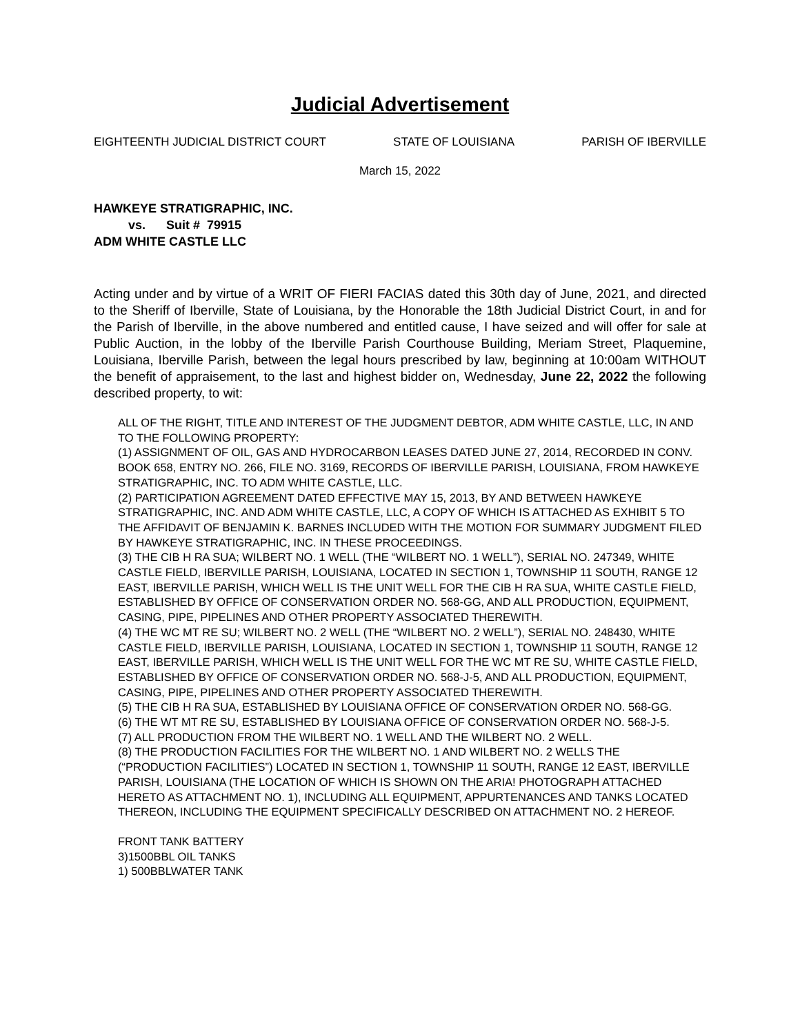Judicial Advertisement
EIGHTEENTH JUDICIAL DISTRICT COURT STATE OF LOUISIANA PARISH OF IBERVILLE
March 15, 2022
HAWKEYE STRATIGRAPHIC, INC.
vs. Suit # 79915
ADM WHITE CASTLE LLC
Acting under and by virtue of a WRIT OF FIERI FACIAS dated this 30th day of June, 2021, and directed to the Sheriff of Iberville, State of Louisiana, by the Honorable the 18th Judicial District Court, in and for the Parish of Iberville, in the above numbered and entitled cause, I have seized and will offer for sale at Public Auction, in the lobby of the Iberville Parish Courthouse Building, Meriam Street, Plaquemine, Louisiana, Iberville Parish, between the legal hours prescribed by law, beginning at 10:00am WITHOUT the benefit of appraisement, to the last and highest bidder on, Wednesday, June 22, 2022 the following described property, to wit:
ALL OF THE RIGHT, TITLE AND INTEREST OF THE JUDGMENT DEBTOR, ADM WHITE CASTLE, LLC, IN AND TO THE FOLLOWING PROPERTY:
(1) ASSIGNMENT OF OIL, GAS AND HYDROCARBON LEASES DATED JUNE 27, 2014, RECORDED IN CONV. BOOK 658, ENTRY NO. 266, FILE NO. 3169, RECORDS OF IBERVILLE PARISH, LOUISIANA, FROM HAWKEYE STRATIGRAPHIC, INC. TO ADM WHITE CASTLE, LLC.
(2) PARTICIPATION AGREEMENT DATED EFFECTIVE MAY 15, 2013, BY AND BETWEEN HAWKEYE STRATIGRAPHIC, INC. AND ADM WHITE CASTLE, LLC, A COPY OF WHICH IS ATTACHED AS EXHIBIT 5 TO THE AFFIDAVIT OF BENJAMIN K. BARNES INCLUDED WITH THE MOTION FOR SUMMARY JUDGMENT FILED BY HAWKEYE STRATIGRAPHIC, INC. IN THESE PROCEEDINGS.
(3) THE CIB H RA SUA; WILBERT NO. 1 WELL (THE “WILBERT NO. 1 WELL”), SERIAL NO. 247349, WHITE CASTLE FIELD, IBERVILLE PARISH, LOUISIANA, LOCATED IN SECTION 1, TOWNSHIP 11 SOUTH, RANGE 12 EAST, IBERVILLE PARISH, WHICH WELL IS THE UNIT WELL FOR THE CIB H RA SUA, WHITE CASTLE FIELD, ESTABLISHED BY OFFICE OF CONSERVATION ORDER NO. 568-GG, AND ALL PRODUCTION, EQUIPMENT, CASING, PIPE, PIPELINES AND OTHER PROPERTY ASSOCIATED THEREWITH.
(4) THE WC MT RE SU; WILBERT NO. 2 WELL (THE “WILBERT NO. 2 WELL”), SERIAL NO. 248430, WHITE CASTLE FIELD, IBERVILLE PARISH, LOUISIANA, LOCATED IN SECTION 1, TOWNSHIP 11 SOUTH, RANGE 12 EAST, IBERVILLE PARISH, WHICH WELL IS THE UNIT WELL FOR THE WC MT RE SU, WHITE CASTLE FIELD, ESTABLISHED BY OFFICE OF CONSERVATION ORDER NO. 568-J-5, AND ALL PRODUCTION, EQUIPMENT, CASING, PIPE, PIPELINES AND OTHER PROPERTY ASSOCIATED THEREWITH.
(5) THE CIB H RA SUA, ESTABLISHED BY LOUISIANA OFFICE OF CONSERVATION ORDER NO. 568-GG.
(6) THE WT MT RE SU, ESTABLISHED BY LOUISIANA OFFICE OF CONSERVATION ORDER NO. 568-J-5.
(7) ALL PRODUCTION FROM THE WILBERT NO. 1 WELL AND THE WILBERT NO. 2 WELL.
(8) THE PRODUCTION FACILITIES FOR THE WILBERT NO. 1 AND WILBERT NO. 2 WELLS THE (“PRODUCTION FACILITIES”) LOCATED IN SECTION 1, TOWNSHIP 11 SOUTH, RANGE 12 EAST, IBERVILLE PARISH, LOUISIANA (THE LOCATION OF WHICH IS SHOWN ON THE ARIA! PHOTOGRAPH ATTACHED HERETO AS ATTACHMENT NO. 1), INCLUDING ALL EQUIPMENT, APPURTENANCES AND TANKS LOCATED THEREON, INCLUDING THE EQUIPMENT SPECIFICALLY DESCRIBED ON ATTACHMENT NO. 2 HEREOF.
FRONT TANK BATTERY
3)1500BBL OIL TANKS
1) 500BBLWATER TANK